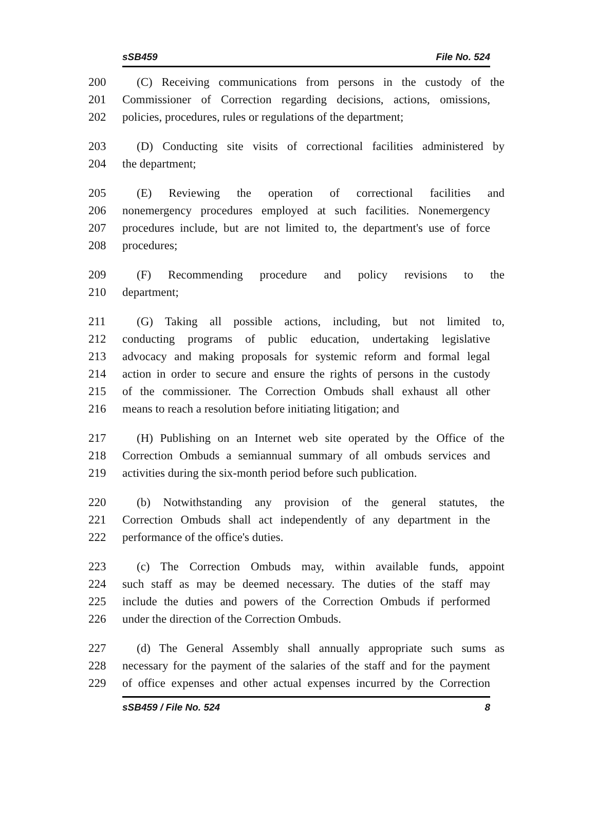sSB459 File No. 524
200 (C) Receiving communications from persons in the custody of the
201 Commissioner of Correction regarding decisions, actions, omissions,
202 policies, procedures, rules or regulations of the department;
203 (D) Conducting site visits of correctional facilities administered by
204 the department;
205 (E) Reviewing the operation of correctional facilities and
206 nonemergency procedures employed at such facilities. Nonemergency
207 procedures include, but are not limited to, the department's use of force
208 procedures;
209 (F) Recommending procedure and policy revisions to the
210 department;
211 (G) Taking all possible actions, including, but not limited to,
212 conducting programs of public education, undertaking legislative
213 advocacy and making proposals for systemic reform and formal legal
214 action in order to secure and ensure the rights of persons in the custody
215 of the commissioner. The Correction Ombuds shall exhaust all other
216 means to reach a resolution before initiating litigation; and
217 (H) Publishing on an Internet web site operated by the Office of the
218 Correction Ombuds a semiannual summary of all ombuds services and
219 activities during the six-month period before such publication.
220 (b) Notwithstanding any provision of the general statutes, the
221 Correction Ombuds shall act independently of any department in the
222 performance of the office's duties.
223 (c) The Correction Ombuds may, within available funds, appoint
224 such staff as may be deemed necessary. The duties of the staff may
225 include the duties and powers of the Correction Ombuds if performed
226 under the direction of the Correction Ombuds.
227 (d) The General Assembly shall annually appropriate such sums as
228 necessary for the payment of the salaries of the staff and for the payment
229 of office expenses and other actual expenses incurred by the Correction
sSB459 / File No. 524 8